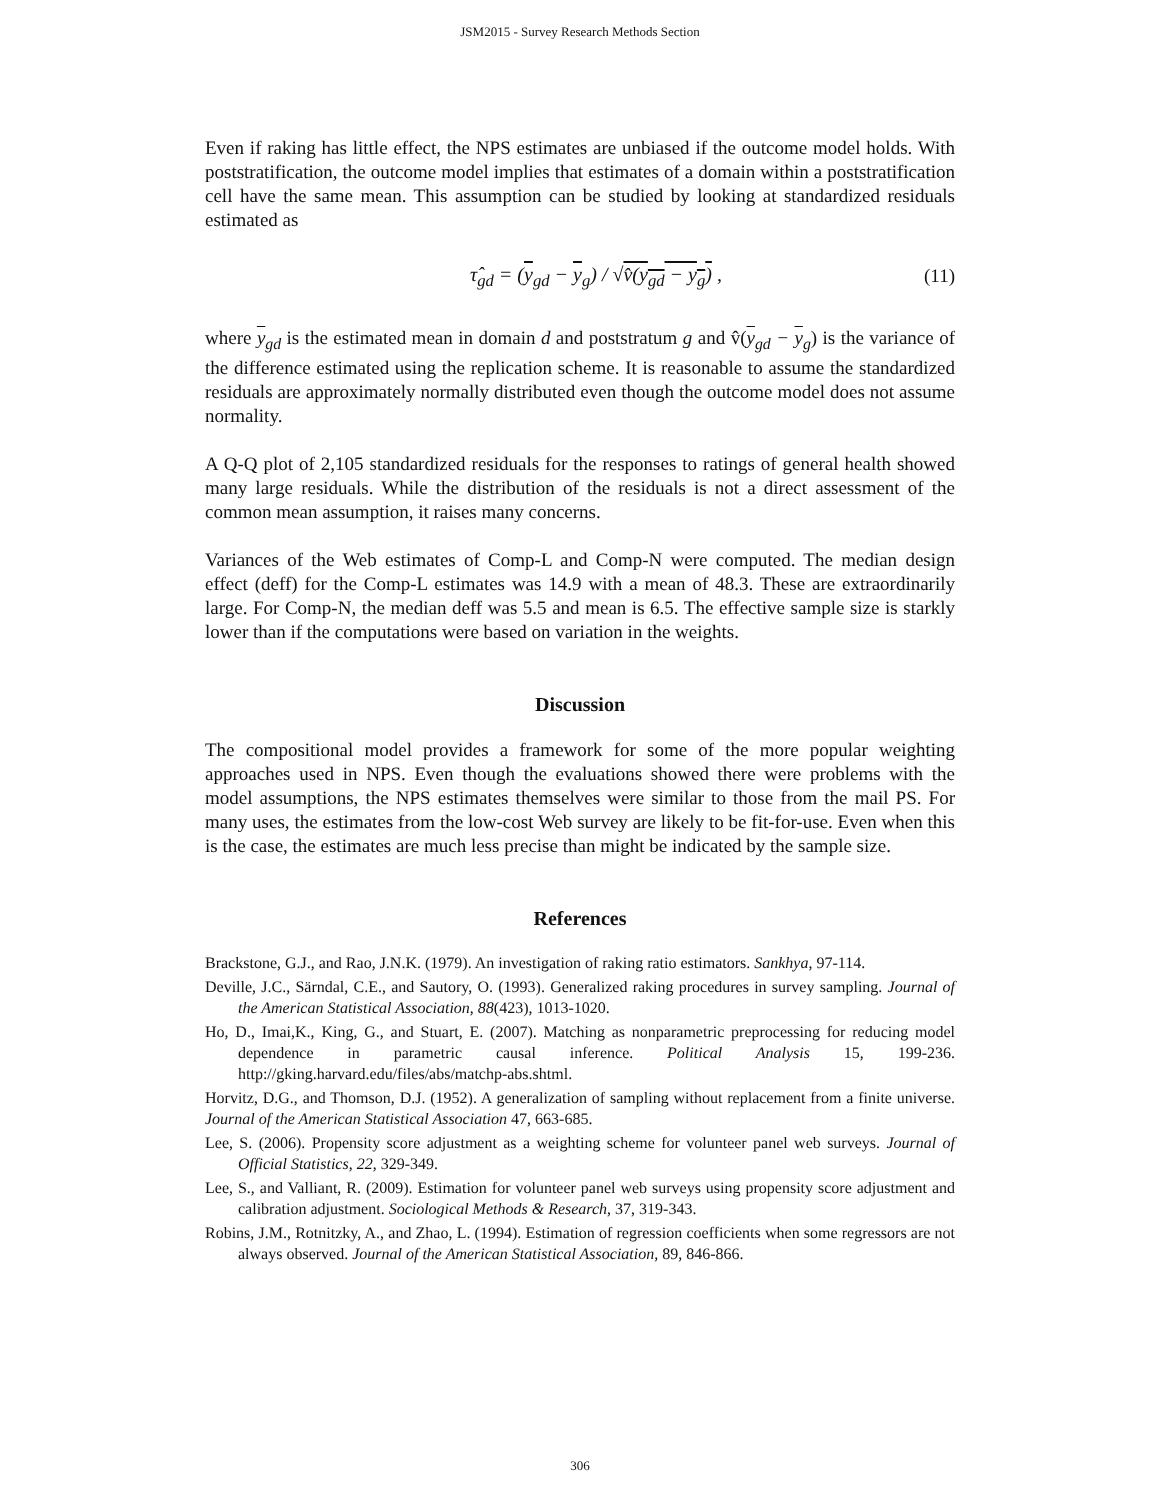JSM2015 - Survey Research Methods Section
Even if raking has little effect, the NPS estimates are unbiased if the outcome model holds. With poststratification, the outcome model implies that estimates of a domain within a poststratification cell have the same mean. This assumption can be studied by looking at standardized residuals estimated as
τ̂<sub>gd</sub> = (y<sub>gd</sub> − y<sub>g</sub>) / √v̂(y<sub>gd</sub> − y<sub>g</sub>) , (11)
where y<sub>gd</sub> is the estimated mean in domain d and poststratum g and v̂(y<sub>gd</sub> − y<sub>g</sub>) is the variance of the difference estimated using the replication scheme. It is reasonable to assume the standardized residuals are approximately normally distributed even though the outcome model does not assume normality.
A Q-Q plot of 2,105 standardized residuals for the responses to ratings of general health showed many large residuals. While the distribution of the residuals is not a direct assessment of the common mean assumption, it raises many concerns.
Variances of the Web estimates of Comp-L and Comp-N were computed. The median design effect (deff) for the Comp-L estimates was 14.9 with a mean of 48.3. These are extraordinarily large. For Comp-N, the median deff was 5.5 and mean is 6.5. The effective sample size is starkly lower than if the computations were based on variation in the weights.
Discussion
The compositional model provides a framework for some of the more popular weighting approaches used in NPS. Even though the evaluations showed there were problems with the model assumptions, the NPS estimates themselves were similar to those from the mail PS. For many uses, the estimates from the low-cost Web survey are likely to be fit-for-use. Even when this is the case, the estimates are much less precise than might be indicated by the sample size.
References
Brackstone, G.J., and Rao, J.N.K. (1979). An investigation of raking ratio estimators. Sankhya, 97-114.
Deville, J.C., Särndal, C.E., and Sautory, O. (1993). Generalized raking procedures in survey sampling. Journal of the American Statistical Association, 88(423), 1013-1020.
Ho, D., Imai,K., King, G., and Stuart, E. (2007). Matching as nonparametric preprocessing for reducing model dependence in parametric causal inference. Political Analysis 15, 199-236. http://gking.harvard.edu/files/abs/matchp-abs.shtml.
Horvitz, D.G., and Thomson, D.J. (1952). A generalization of sampling without replacement from a finite universe. Journal of the American Statistical Association 47, 663-685.
Lee, S. (2006). Propensity score adjustment as a weighting scheme for volunteer panel web surveys. Journal of Official Statistics, 22, 329-349.
Lee, S., and Valliant, R. (2009). Estimation for volunteer panel web surveys using propensity score adjustment and calibration adjustment. Sociological Methods & Research, 37, 319-343.
Robins, J.M., Rotnitzky, A., and Zhao, L. (1994). Estimation of regression coefficients when some regressors are not always observed. Journal of the American Statistical Association, 89, 846-866.
306